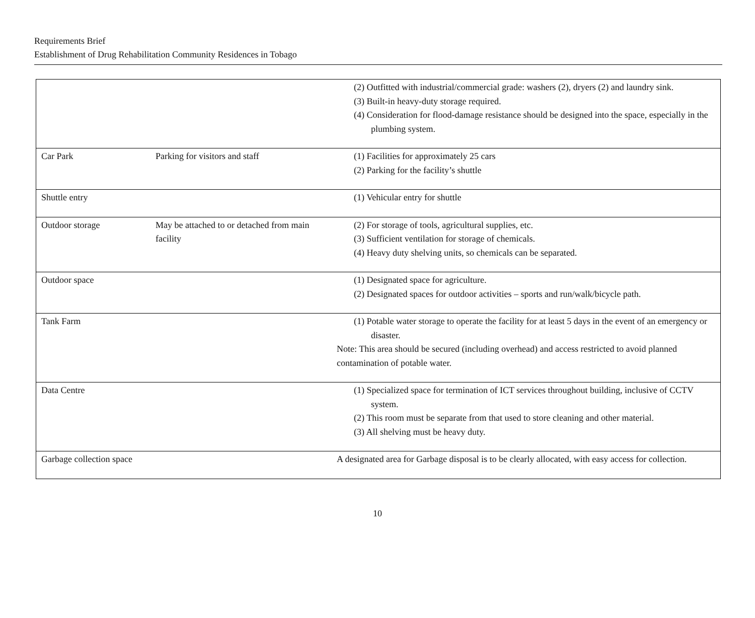Requirements Brief
Establishment of Drug Rehabilitation Community Residences in Tobago
| | | (2) Outfitted with industrial/commercial grade: washers (2), dryers (2) and laundry sink. (3) Built-in heavy-duty storage required. (4) Consideration for flood-damage resistance should be designed into the space, especially in the plumbing system. |
| Car Park | Parking for visitors and staff | (1) Facilities for approximately 25 cars (2) Parking for the facility’s shuttle |
| Shuttle entry | | (1) Vehicular entry for shuttle |
| Outdoor storage | May be attached to or detached from main facility | (2) For storage of tools, agricultural supplies, etc. (3) Sufficient ventilation for storage of chemicals. (4) Heavy duty shelving units, so chemicals can be separated. |
| Outdoor space | | (1) Designated space for agriculture. (2) Designated spaces for outdoor activities – sports and run/walk/bicycle path. |
| Tank Farm | | (1) Potable water storage to operate the facility for at least 5 days in the event of an emergency or disaster. Note: This area should be secured (including overhead) and access restricted to avoid planned contamination of potable water. |
| Data Centre | | (1) Specialized space for termination of ICT services throughout building, inclusive of CCTV system. (2) This room must be separate from that used to store cleaning and other material. (3) All shelving must be heavy duty. |
| Garbage collection space | | A designated area for Garbage disposal is to be clearly allocated, with easy access for collection. |
10